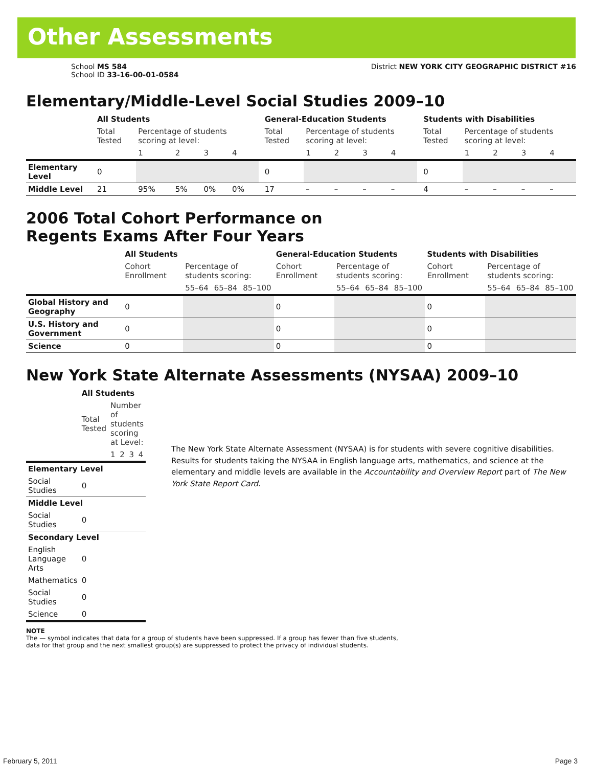Other Assessments
School MS 584
School ID 33-16-00-01-0584
District NEW YORK CITY GEOGRAPHIC DISTRICT #16
Elementary/Middle-Level Social Studies 2009–10
| | All Students | | | | | | General-Education Students | | | | | | Students with Disabilities | | | | |
| | Total Tested | Percentage of students scoring at level: | | | | | Total Tested | Percentage of students scoring at level: | | | | | Total Tested | Percentage of students scoring at level: | | | |
| | | 1 | 2 | 3 | 4 | | | 1 | 2 | 3 | 4 | | | 1 | 2 | 3 | 4 |
| Elementary Level | 0 | | | | | | 0 | | | | | | 0 | | | | |
| Middle Level | 21 | 95% | 5% | 0% | 0% | | 17 | – | – | – | – | | 4 | – | – | – | – |
2006 Total Cohort Performance on
Regents Exams After Four Years
| | All Students | | | | General-Education Students | | | | Students with Disabilities | | | |
| | Cohort Enrollment | Percentage of students scoring: | | | Cohort Enrollment | Percentage of students scoring: | | | Cohort Enrollment | Percentage of students scoring: | | |
| | | 55–64 | 65–84 | 85–100 | | 55–64 | 65–84 | 85–100 | | 55–64 | 65–84 | 85–100 |
| Global History and Geography | 0 | | | | 0 | | | | 0 | | | |
| U.S. History and Government | 0 | | | | 0 | | | | 0 | | | |
| Science | 0 | | | | 0 | | | | 0 | | | |
New York State Alternate Assessments (NYSAA) 2009–10
| | All Students | | | | |
| | Total Tested | Number of students scoring at Level: | | | |
| | | 1 | 2 | 3 | 4 |
| Elementary Level | | | | | |
| Social Studies | 0 | | | | |
| Middle Level | | | | | |
| Social Studies | 0 | | | | |
| Secondary Level | | | | | |
| English Language Arts | 0 | | | | |
| Mathematics | 0 | | | | |
| Social Studies | 0 | | | | |
| Science | 0 | | | | |
The New York State Alternate Assessment (NYSAA) is for students with severe cognitive disabilities. Results for students taking the NYSAA in English language arts, mathematics, and science at the elementary and middle levels are available in the Accountability and Overview Report part of The New York State Report Card.
NOTE
The — symbol indicates that data for a group of students have been suppressed. If a group has fewer than five students,
data for that group and the next smallest group(s) are suppressed to protect the privacy of individual students.
February 5, 2011 Page 3